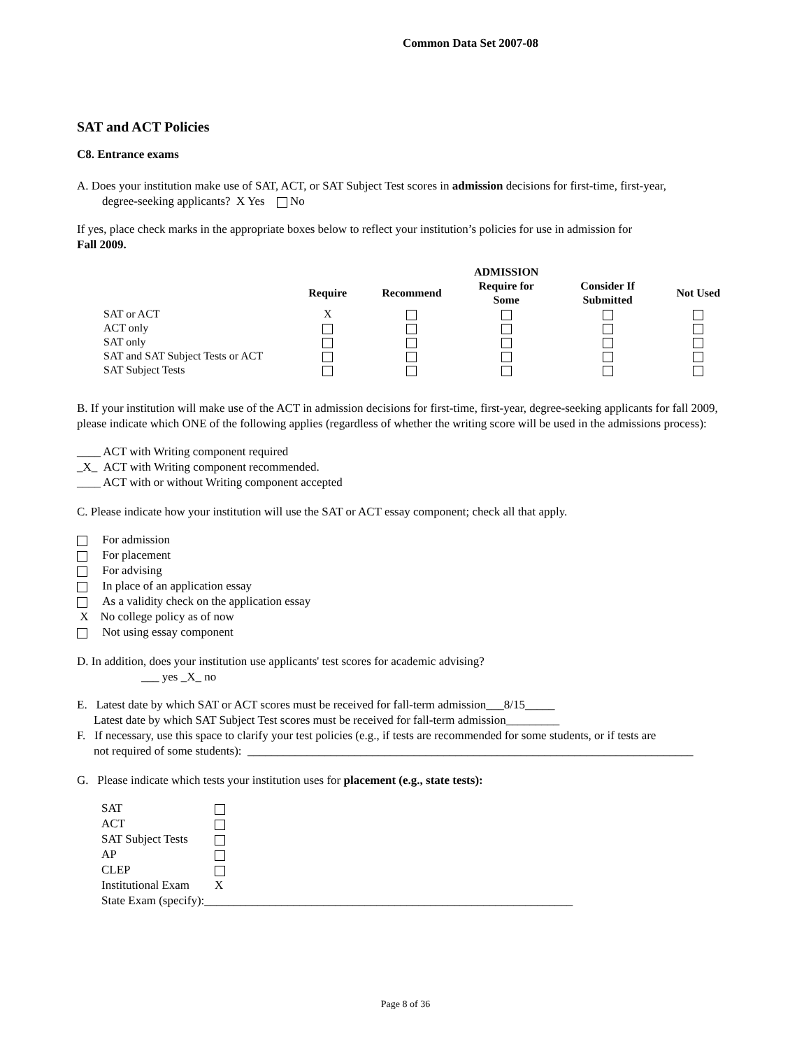Common Data Set 2007-08
SAT and ACT Policies
C8. Entrance exams
A. Does your institution make use of SAT, ACT, or SAT Subject Test scores in admission decisions for first-time, first-year,
degree-seeking applicants? X Yes No
If yes, place check marks in the appropriate boxes below to reflect your institution’s policies for use in admission for
Fall 2009.
| | | | ADMISSION | | |
| --- | --- | --- | --- | --- | --- |
| | Require | Recommend | Require for Some | Consider If Submitted | Not Used |
| SAT or ACT | X | | | | |
| ACT only | | | | | |
| SAT only | | | | | |
| SAT and SAT Subject Tests or ACT | | | | | |
| SAT Subject Tests | | | | | |
B. If your institution will make use of the ACT in admission decisions for first-time, first-year, degree-seeking applicants for fall 2009, please indicate which ONE of the following applies (regardless of whether the writing score will be used in the admissions process):
____ ACT with Writing component required
_X_ ACT with Writing component recommended.
____ ACT with or without Writing component accepted
C. Please indicate how your institution will use the SAT or ACT essay component; check all that apply.
For admission
For placement
For advising
In place of an application essay
As a validity check on the application essay
X No college policy as of now
Not using essay component
D. In addition, does your institution use applicants' test scores for academic advising?
___ yes _X_ no
E. Latest date by which SAT or ACT scores must be received for fall-term admission___8/15_____
Latest date by which SAT Subject Test scores must be received for fall-term admission_________
F. If necessary, use this space to clarify your test policies (e.g., if tests are recommended for some students, or if tests are
not required of some students): ___________________________________________________________________________
G. Please indicate which tests your institution uses for placement (e.g., state tests):
| SAT | |
| ACT | |
| SAT Subject Tests | |
| AP | |
| CLEP | |
| Institutional Exam | X |
| State Exam (specify):______________________________________________________________ | |
Page 8 of 36